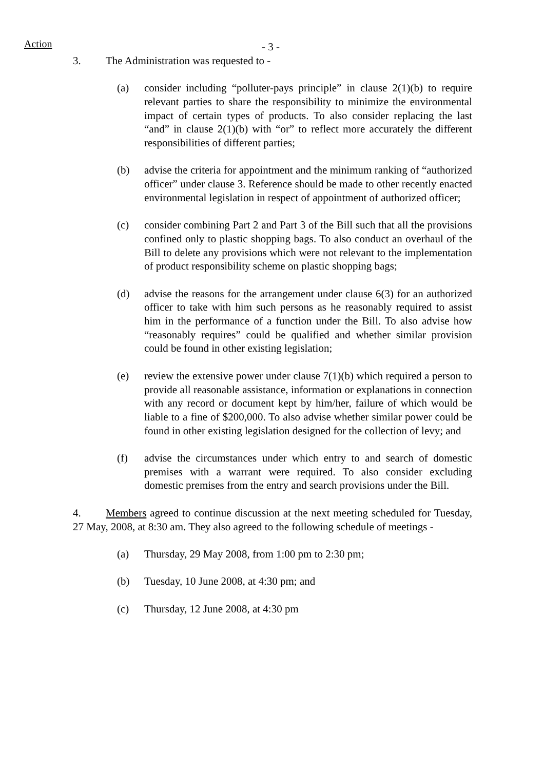Action
- 3 -
3. The Administration was requested to -
(a) consider including “polluter-pays principle” in clause 2(1)(b) to require relevant parties to share the responsibility to minimize the environmental impact of certain types of products. To also consider replacing the last “and” in clause 2(1)(b) with “or” to reflect more accurately the different responsibilities of different parties;
(b) advise the criteria for appointment and the minimum ranking of “authorized officer” under clause 3. Reference should be made to other recently enacted environmental legislation in respect of appointment of authorized officer;
(c) consider combining Part 2 and Part 3 of the Bill such that all the provisions confined only to plastic shopping bags. To also conduct an overhaul of the Bill to delete any provisions which were not relevant to the implementation of product responsibility scheme on plastic shopping bags;
(d) advise the reasons for the arrangement under clause 6(3) for an authorized officer to take with him such persons as he reasonably required to assist him in the performance of a function under the Bill. To also advise how “reasonably requires” could be qualified and whether similar provision could be found in other existing legislation;
(e) review the extensive power under clause 7(1)(b) which required a person to provide all reasonable assistance, information or explanations in connection with any record or document kept by him/her, failure of which would be liable to a fine of $200,000. To also advise whether similar power could be found in other existing legislation designed for the collection of levy; and
(f) advise the circumstances under which entry to and search of domestic premises with a warrant were required. To also consider excluding domestic premises from the entry and search provisions under the Bill.
4. Members agreed to continue discussion at the next meeting scheduled for Tuesday, 27 May, 2008, at 8:30 am. They also agreed to the following schedule of meetings -
(a) Thursday, 29 May 2008, from 1:00 pm to 2:30 pm;
(b) Tuesday, 10 June 2008, at 4:30 pm; and
(c) Thursday, 12 June 2008, at 4:30 pm